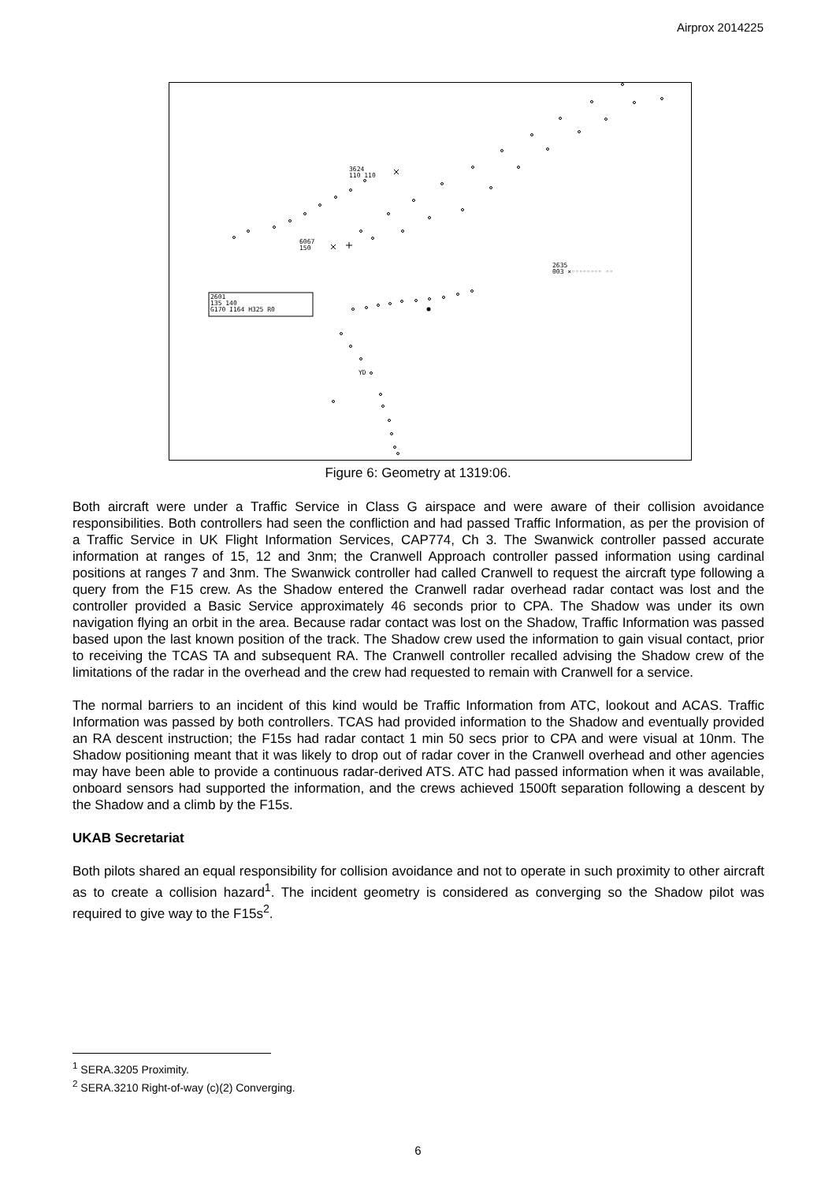Airprox 2014225
3624
110 110
6067
150
2635
003 ×◦◦◦◦◦◦◦◦ ◦◦
2601
135 140
G170 I164 H325 R0
YD
Figure 6: Geometry at 1319:06.
Both aircraft were under a Traffic Service in Class G airspace and were aware of their collision avoidance responsibilities. Both controllers had seen the confliction and had passed Traffic Information, as per the provision of a Traffic Service in UK Flight Information Services, CAP774, Ch 3. The Swanwick controller passed accurate information at ranges of 15, 12 and 3nm; the Cranwell Approach controller passed information using cardinal positions at ranges 7 and 3nm. The Swanwick controller had called Cranwell to request the aircraft type following a query from the F15 crew. As the Shadow entered the Cranwell radar overhead radar contact was lost and the controller provided a Basic Service approximately 46 seconds prior to CPA. The Shadow was under its own navigation flying an orbit in the area. Because radar contact was lost on the Shadow, Traffic Information was passed based upon the last known position of the track. The Shadow crew used the information to gain visual contact, prior to receiving the TCAS TA and subsequent RA. The Cranwell controller recalled advising the Shadow crew of the limitations of the radar in the overhead and the crew had requested to remain with Cranwell for a service.
The normal barriers to an incident of this kind would be Traffic Information from ATC, lookout and ACAS. Traffic Information was passed by both controllers. TCAS had provided information to the Shadow and eventually provided an RA descent instruction; the F15s had radar contact 1 min 50 secs prior to CPA and were visual at 10nm. The Shadow positioning meant that it was likely to drop out of radar cover in the Cranwell overhead and other agencies may have been able to provide a continuous radar-derived ATS. ATC had passed information when it was available, onboard sensors had supported the information, and the crews achieved 1500ft separation following a descent by the Shadow and a climb by the F15s.
UKAB Secretariat
Both pilots shared an equal responsibility for collision avoidance and not to operate in such proximity to other aircraft as to create a collision hazard<sup>1</sup>. The incident geometry is considered as converging so the Shadow pilot was required to give way to the F15s<sup>2</sup>.
<sup>1</sup> SERA.3205 Proximity.
<sup>2</sup> SERA.3210 Right-of-way (c)(2) Converging.
6